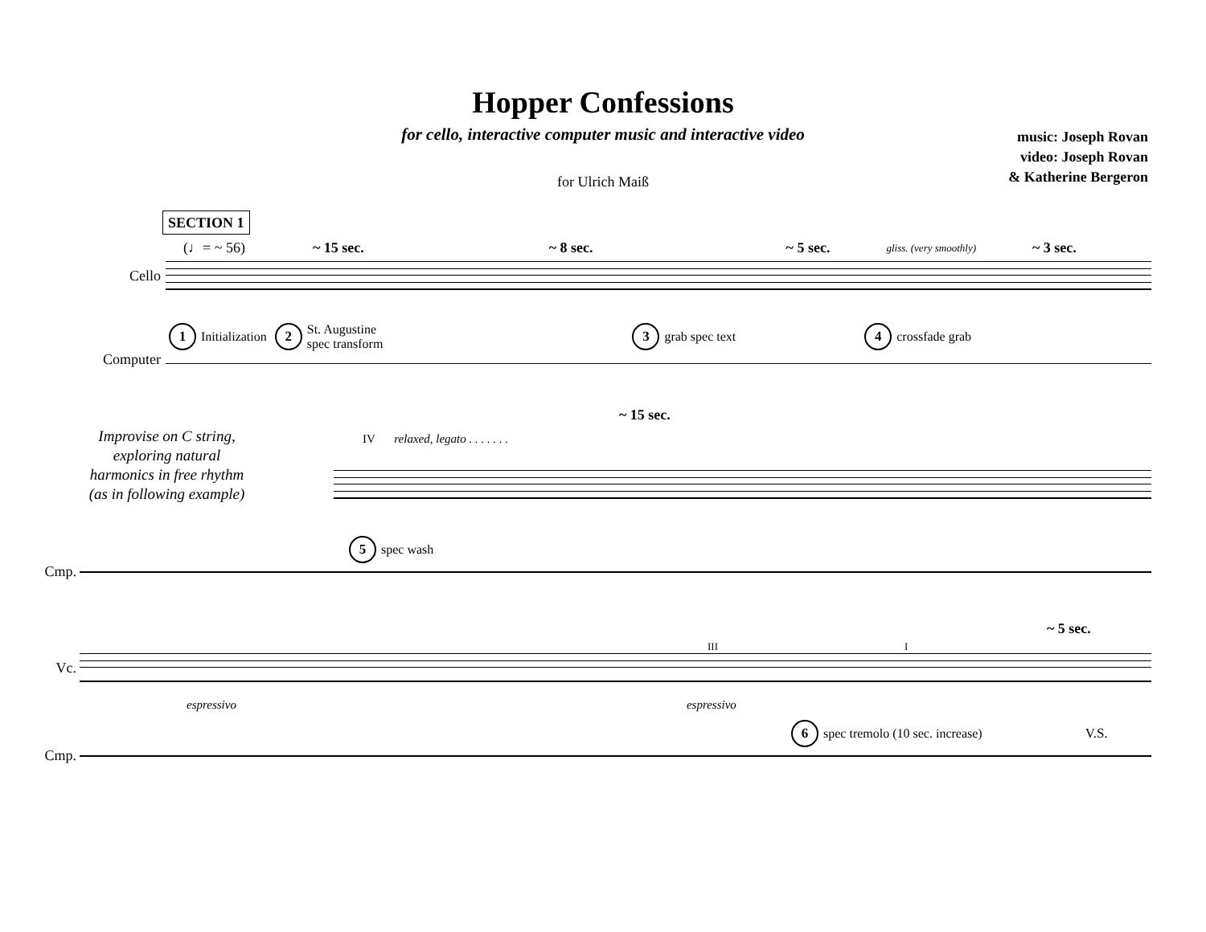Hopper Confessions
for cello, interactive computer music and interactive video
music: Joseph Rovan
video: Joseph Rovan
& Katherine Bergeron
for Ulrich Maiß
SECTION 1
(♩= ~ 56) ~ 15 sec. ~ 8 sec. ~ 5 sec. gliss. (very smoothly) ~ 3 sec.
Cello
1 Initialization 2 St. Augustine
spec transform 3 grab spec text 4 crossfade grab
Computer
~ 15 sec.
Improvise on C string,
exploring natural
harmonics in free rhythm
(as in following example)
IV relaxed, legato . . . . . . .
5 spec wash
Cmp.
~ 5 sec.
III I
Vc.
espressivo espressivo
6 spec tremolo (10 sec. increase) V.S.
Cmp.